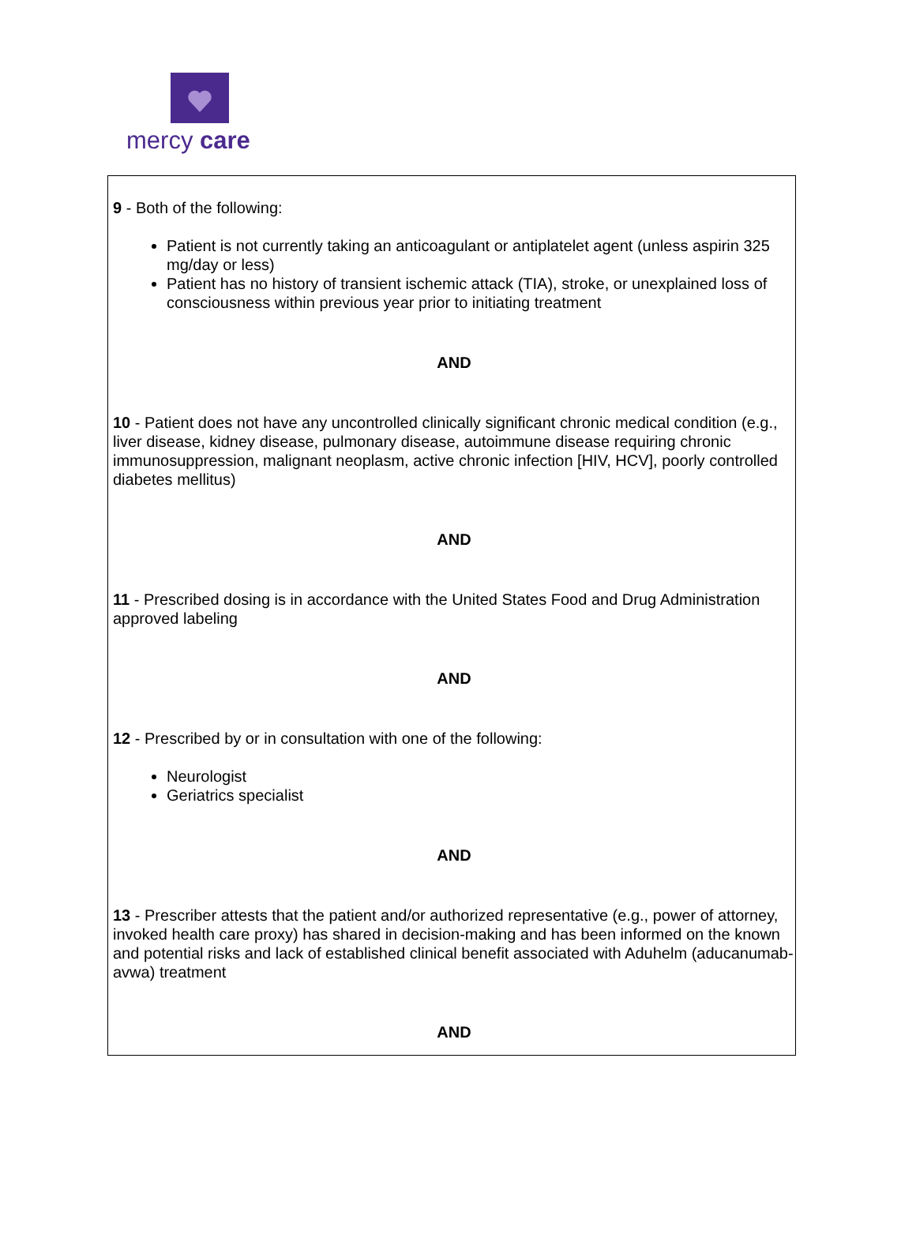mercy care
9 - Both of the following:
Patient is not currently taking an anticoagulant or antiplatelet agent (unless aspirin 325 mg/day or less)
Patient has no history of transient ischemic attack (TIA), stroke, or unexplained loss of consciousness within previous year prior to initiating treatment
AND
10 - Patient does not have any uncontrolled clinically significant chronic medical condition (e.g., liver disease, kidney disease, pulmonary disease, autoimmune disease requiring chronic immunosuppression, malignant neoplasm, active chronic infection [HIV, HCV], poorly controlled diabetes mellitus)
AND
11 - Prescribed dosing is in accordance with the United States Food and Drug Administration approved labeling
AND
12 - Prescribed by or in consultation with one of the following:
Neurologist
Geriatrics specialist
AND
13 - Prescriber attests that the patient and/or authorized representative (e.g., power of attorney, invoked health care proxy) has shared in decision-making and has been informed on the known and potential risks and lack of established clinical benefit associated with Aduhelm (aducanumab-avwa) treatment
AND